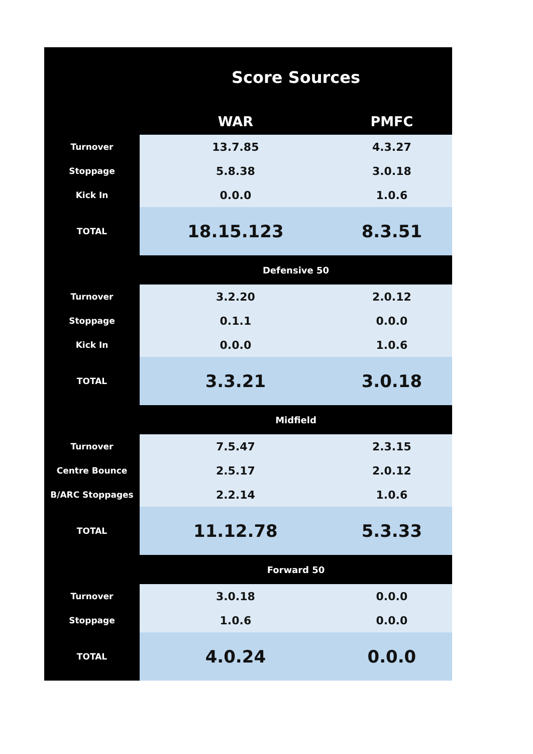| | Score Sources | |
| | WAR | PMFC |
| Turnover | 13.7.85 | 4.3.27 |
| Stoppage | 5.8.38 | 3.0.18 |
| Kick In | 0.0.0 | 1.0.6 |
| TOTAL | 18.15.123 | 8.3.51 |
| | Defensive 50 | |
| Turnover | 3.2.20 | 2.0.12 |
| Stoppage | 0.1.1 | 0.0.0 |
| Kick In | 0.0.0 | 1.0.6 |
| TOTAL | 3.3.21 | 3.0.18 |
| | Midfield | |
| Turnover | 7.5.47 | 2.3.15 |
| Centre Bounce | 2.5.17 | 2.0.12 |
| B/ARC Stoppages | 2.2.14 | 1.0.6 |
| TOTAL | 11.12.78 | 5.3.33 |
| | Forward 50 | |
| Turnover | 3.0.18 | 0.0.0 |
| Stoppage | 1.0.6 | 0.0.0 |
| TOTAL | 4.0.24 | 0.0.0 |